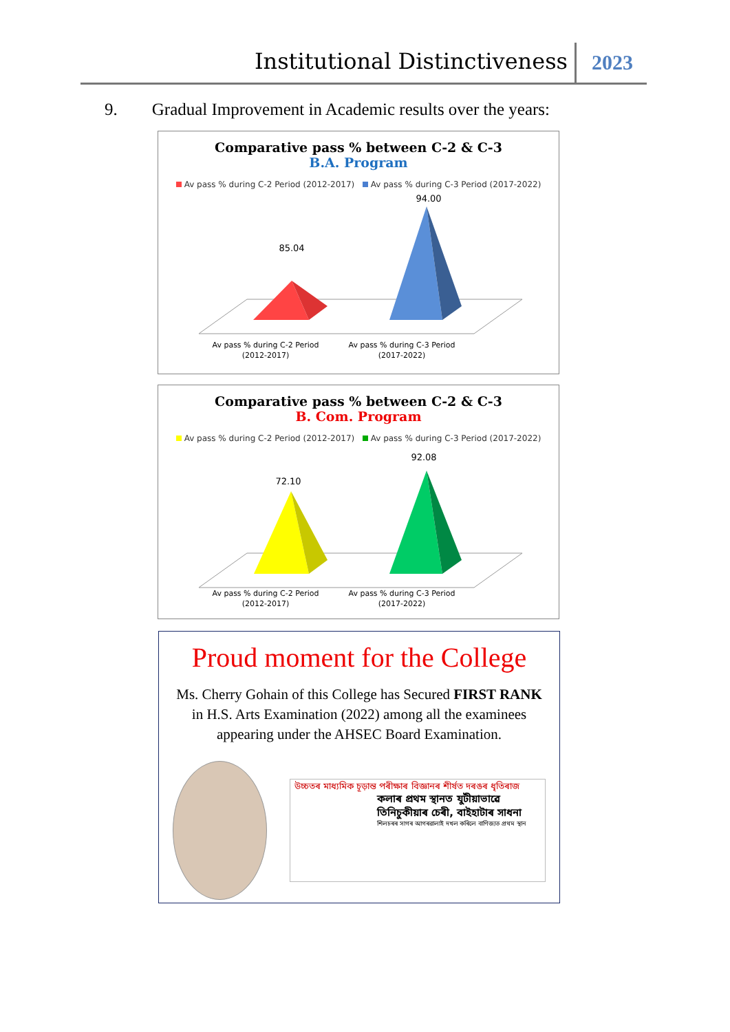Institutional Distinctiveness 2023
9. Gradual Improvement in Academic results over the years:
Comparative pass % between C-2 & C-3
B.A. Program
Av pass % during C-2 Period (2012-2017) Av pass % during C-3 Period (2017-2022)
85.04
94.00
Av pass % during C-2 Period
(2012-2017)
Av pass % during C-3 Period
(2017-2022)
Comparative pass % between C-2 & C-3
B. Com. Program
Av pass % during C-2 Period (2012-2017) Av pass % during C-3 Period (2017-2022)
72.10
92.08
Av pass % during C-2 Period
(2012-2017)
Av pass % during C-3 Period
(2017-2022)
Proud moment for the College
Ms. Cherry Gohain of this College has Secured FIRST RANK in H.S. Arts Examination (2022) among all the examinees appearing under the AHSEC Board Examination.
উচ্চতৰ মাধ্যমিক চূড়ান্ত পৰীক্ষাৰ বিজ্ঞানৰ শীৰ্ষত দৰঙৰ ধৃতিৰাজ
কলাৰ প্ৰথম স্থানত যুটীয়াভাৱে
তিনিচুকীয়াৰ চেৰী, বাইহাটাৰ সাধনা
শিলচৰৰ সাগৰ আগৰৱালাই দখল কৰিলে বাণিজ্যত প্ৰথম স্থান